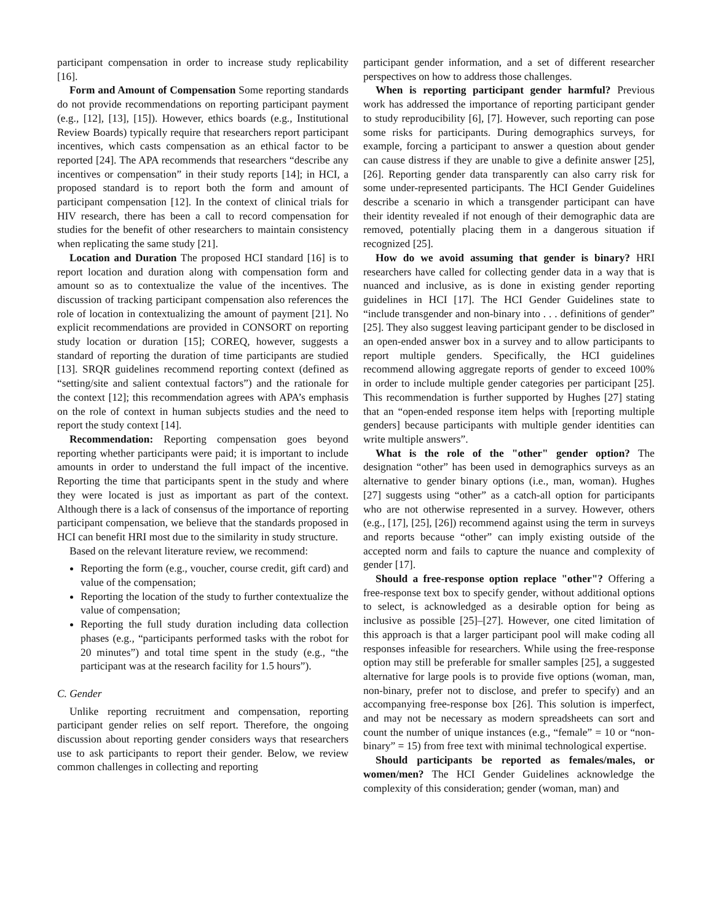participant compensation in order to increase study replicability [16].
Form and Amount of Compensation Some reporting standards do not provide recommendations on reporting participant payment (e.g., [12], [13], [15]). However, ethics boards (e.g., Institutional Review Boards) typically require that researchers report participant incentives, which casts compensation as an ethical factor to be reported [24]. The APA recommends that researchers “describe any incentives or compensation” in their study reports [14]; in HCI, a proposed standard is to report both the form and amount of participant compensation [12]. In the context of clinical trials for HIV research, there has been a call to record compensation for studies for the benefit of other researchers to maintain consistency when replicating the same study [21].
Location and Duration The proposed HCI standard [16] is to report location and duration along with compensation form and amount so as to contextualize the value of the incentives. The discussion of tracking participant compensation also references the role of location in contextualizing the amount of payment [21]. No explicit recommendations are provided in CONSORT on reporting study location or duration [15]; COREQ, however, suggests a standard of reporting the duration of time participants are studied [13]. SRQR guidelines recommend reporting context (defined as “setting/site and salient contextual factors”) and the rationale for the context [12]; this recommendation agrees with APA’s emphasis on the role of context in human subjects studies and the need to report the study context [14].
Recommendation: Reporting compensation goes beyond reporting whether participants were paid; it is important to include amounts in order to understand the full impact of the incentive. Reporting the time that participants spent in the study and where they were located is just as important as part of the context. Although there is a lack of consensus of the importance of reporting participant compensation, we believe that the standards proposed in HCI can benefit HRI most due to the similarity in study structure.
Based on the relevant literature review, we recommend:
Reporting the form (e.g., voucher, course credit, gift card) and value of the compensation;
Reporting the location of the study to further contextualize the value of compensation;
Reporting the full study duration including data collection phases (e.g., “participants performed tasks with the robot for 20 minutes”) and total time spent in the study (e.g., “the participant was at the research facility for 1.5 hours”).
C. Gender
Unlike reporting recruitment and compensation, reporting participant gender relies on self report. Therefore, the ongoing discussion about reporting gender considers ways that researchers use to ask participants to report their gender. Below, we review common challenges in collecting and reporting
participant gender information, and a set of different researcher perspectives on how to address those challenges.
When is reporting participant gender harmful? Previous work has addressed the importance of reporting participant gender to study reproducibility [6], [7]. However, such reporting can pose some risks for participants. During demographics surveys, for example, forcing a participant to answer a question about gender can cause distress if they are unable to give a definite answer [25], [26]. Reporting gender data transparently can also carry risk for some under-represented participants. The HCI Gender Guidelines describe a scenario in which a transgender participant can have their identity revealed if not enough of their demographic data are removed, potentially placing them in a dangerous situation if recognized [25].
How do we avoid assuming that gender is binary? HRI researchers have called for collecting gender data in a way that is nuanced and inclusive, as is done in existing gender reporting guidelines in HCI [17]. The HCI Gender Guidelines state to “include transgender and non-binary into . . . definitions of gender” [25]. They also suggest leaving participant gender to be disclosed in an open-ended answer box in a survey and to allow participants to report multiple genders. Specifically, the HCI guidelines recommend allowing aggregate reports of gender to exceed 100% in order to include multiple gender categories per participant [25]. This recommendation is further supported by Hughes [27] stating that an “open-ended response item helps with [reporting multiple genders] because participants with multiple gender identities can write multiple answers”.
What is the role of the "other" gender option? The designation “other” has been used in demographics surveys as an alternative to gender binary options (i.e., man, woman). Hughes [27] suggests using “other” as a catch-all option for participants who are not otherwise represented in a survey. However, others (e.g., [17], [25], [26]) recommend against using the term in surveys and reports because “other” can imply existing outside of the accepted norm and fails to capture the nuance and complexity of gender [17].
Should a free-response option replace "other"? Offering a free-response text box to specify gender, without additional options to select, is acknowledged as a desirable option for being as inclusive as possible [25]–[27]. However, one cited limitation of this approach is that a larger participant pool will make coding all responses infeasible for researchers. While using the free-response option may still be preferable for smaller samples [25], a suggested alternative for large pools is to provide five options (woman, man, non-binary, prefer not to disclose, and prefer to specify) and an accompanying free-response box [26]. This solution is imperfect, and may not be necessary as modern spreadsheets can sort and count the number of unique instances (e.g., “female” = 10 or “non-binary” = 15) from free text with minimal technological expertise.
Should participants be reported as females/males, or women/men? The HCI Gender Guidelines acknowledge the complexity of this consideration; gender (woman, man) and